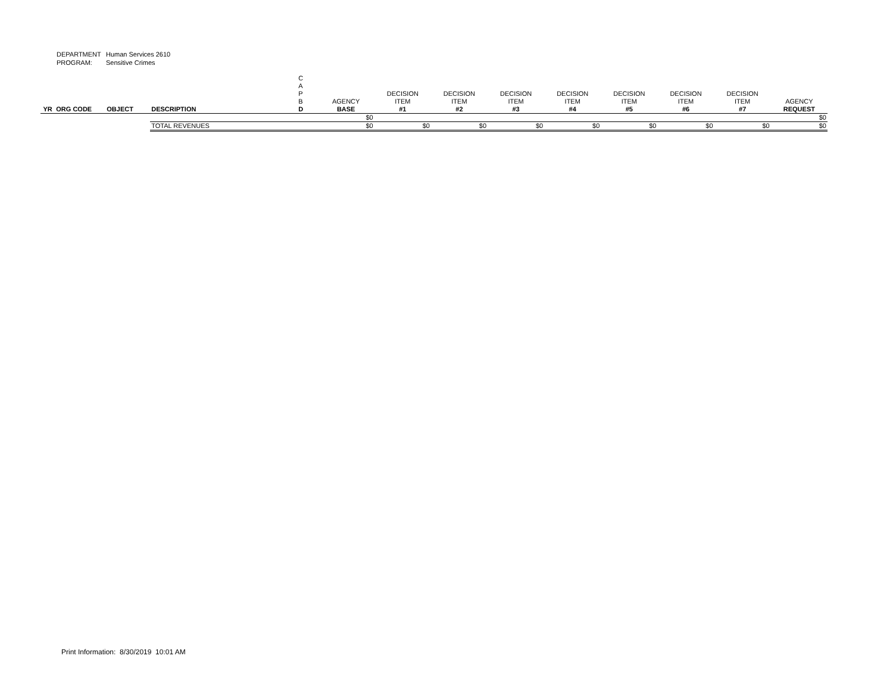DEPARTMENT Human Services 2610
PROGRAM: Sensitive Crimes
| YR | ORG CODE | OBJECT | DESCRIPTION | C A P B D | AGENCY BASE | DECISION ITEM #1 | DECISION ITEM #2 | DECISION ITEM #3 | DECISION ITEM #4 | DECISION ITEM #5 | DECISION ITEM #6 | DECISION ITEM #7 | AGENCY REQUEST |
| --- | --- | --- | --- | --- | --- | --- | --- | --- | --- | --- | --- | --- | --- |
| | | | | | $0 | | | | | | | | $0 |
| | | | TOTAL REVENUES | | $0 | $0 | $0 | $0 | $0 | $0 | $0 | $0 | $0 |
Print Information: 8/30/2019 10:01 AM